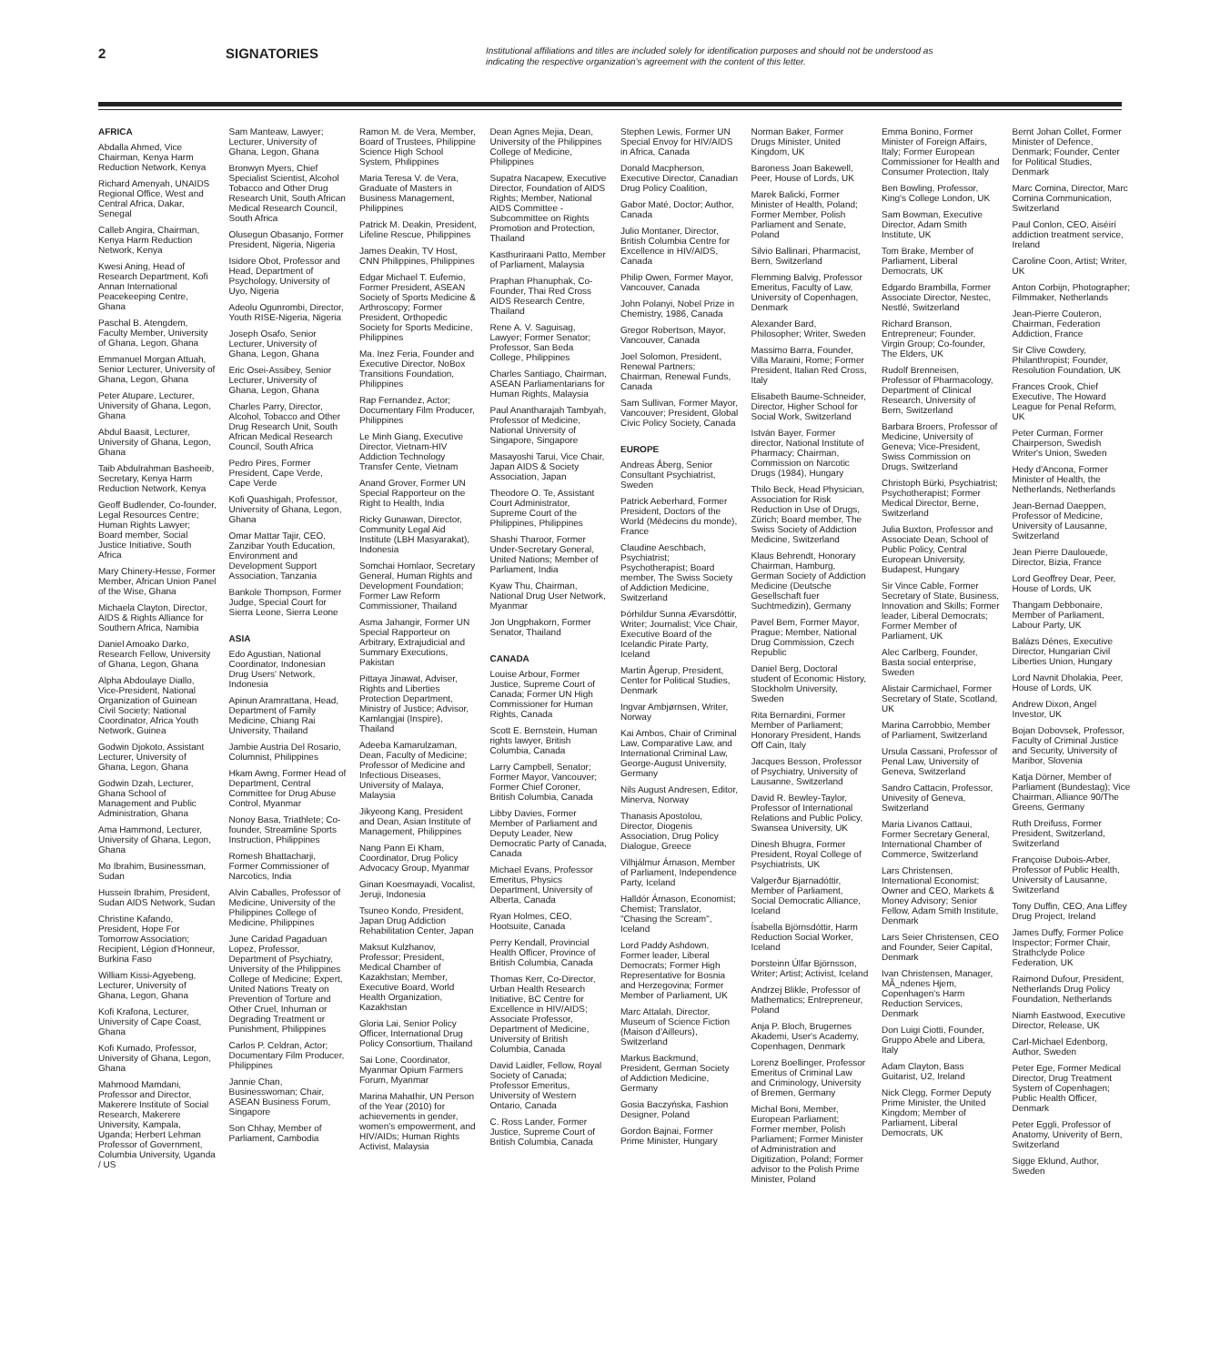2 SIGNATORIES
Institutional affiliations and titles are included solely for identification purposes and should not be understood as indicating the respective organization's agreement with the content of this letter.
AFRICA
Abdalla Ahmed, Vice Chairman, Kenya Harm Reduction Network, Kenya
Richard Amenyah, UNAIDS Regional Office, West and Central Africa, Dakar, Senegal
Calleb Angira, Chairman, Kenya Harm Reduction Network, Kenya
Kwesi Aning, Head of Research Department, Kofi Annan International Peacekeeping Centre, Ghana
Paschal B. Atengdem, Faculty Member, University of Ghana, Legon, Ghana
Emmanuel Morgan Attuah, Senior Lecturer, University of Ghana, Legon, Ghana
Peter Atupare, Lecturer, University of Ghana, Legon, Ghana
Abdul Baasit, Lecturer, University of Ghana, Legon, Ghana
Taib Abdulrahman Basheeib, Secretary, Kenya Harm Reduction Network, Kenya
Geoff Budlender, Co-founder, Legal Resources Centre; Human Rights Lawyer; Board member, Social Justice Initiative, South Africa
Mary Chinery-Hesse, Former Member, African Union Panel of the Wise, Ghana
Michaela Clayton, Director, AIDS & Rights Alliance for Southern Africa, Namibia
Daniel Amoako Darko, Research Fellow, University of Ghana, Legon, Ghana
Alpha Abdoulaye Diallo, Vice-President, National Organization of Guinean Civil Society; National Coordinator, Africa Youth Network, Guinea
Godwin Djokoto, Assistant Lecturer, University of Ghana, Legon, Ghana
Godwin Dzah, Lecturer, Ghana School of Management and Public Administration, Ghana
Ama Hammond, Lecturer, University of Ghana, Legon, Ghana
Mo Ibrahim, Businessman, Sudan
Hussein Ibrahim, President, Sudan AIDS Network, Sudan
Christine Kafando, President, Hope For Tomorrow Association; Recipient, Légion d'Honneur, Burkina Faso
William Kissi-Agyebeng, Lecturer, University of Ghana, Legon, Ghana
Kofi Krafona, Lecturer, University of Cape Coast, Ghana
Kofi Kumado, Professor, University of Ghana, Legon, Ghana
Mahmood Mamdani, Professor and Director, Makerere Institute of Social Research, Makerere University, Kampala, Uganda; Herbert Lehman Professor of Government, Columbia University, Uganda / US
Sam Manteaw, Lawyer; Lecturer, University of Ghana, Legon, Ghana
Bronwyn Myers, Chief Specialist Scientist, Alcohol Tobacco and Other Drug Research Unit, South African Medical Research Council, South Africa
Olusegun Obasanjo, Former President, Nigeria, Nigeria
Isidore Obot, Professor and Head, Department of Psychology, University of Uyo, Nigeria
Adeolu Ogunrombi, Director, Youth RISE-Nigeria, Nigeria
Joseph Osafo, Senior Lecturer, University of Ghana, Legon, Ghana
Eric Osei-Assibey, Senior Lecturer, University of Ghana, Legon, Ghana
Charles Parry, Director, Alcohol, Tobacco and Other Drug Research Unit, South African Medical Research Council, South Africa
Pedro Pires, Former President, Cape Verde, Cape Verde
Kofi Quashigah, Professor, University of Ghana, Legon, Ghana
Omar Mattar Tajir, CEO, Zanzibar Youth Education, Environment and Development Support Association, Tanzania
Bankole Thompson, Former Judge, Special Court for Sierra Leone, Sierra Leone
ASIA
Edo Agustian, National Coordinator, Indonesian Drug Users' Network, Indonesia
Apinun Aramrattana, Head, Department of Family Medicine, Chiang Rai University, Thailand
Jambie Austria Del Rosario, Columnist, Philippines
Hkam Awng, Former Head of Department, Central Committee for Drug Abuse Control, Myanmar
Nonoy Basa, Triathlete; Co-founder, Streamline Sports Instruction, Philippines
Romesh Bhattacharji, Former Commissioner of Narcotics, India
Alvin Caballes, Professor of Medicine, University of the Philippines College of Medicine, Philippines
June Caridad Pagaduan Lopez, Professor, Department of Psychiatry, University of the Philippines College of Medicine; Expert, United Nations Treaty on Prevention of Torture and Other Cruel, Inhuman or Degrading Treatment or Punishment, Philippines
Carlos P. Celdran, Actor; Documentary Film Producer, Philippines
Jannie Chan, Businesswoman; Chair, ASEAN Business Forum, Singapore
Son Chhay, Member of Parliament, Cambodia
Ramon M. de Vera, Member, Board of Trustees, Philippine Science High School System, Philippines
Maria Teresa V. de Vera, Graduate of Masters in Business Management, Philippines
Patrick M. Deakin, President, Lifeline Rescue, Philippines
James Deakin, TV Host, CNN Philippines, Philippines
Edgar Michael T. Eufemio, Former President, ASEAN Society of Sports Medicine & Arthroscopy; Former President, Orthopedic Society for Sports Medicine, Philippines
Ma. Inez Feria, Founder and Executive Director, NoBox Transitions Foundation, Philippines
Rap Fernandez, Actor; Documentary Film Producer, Philippines
Le Minh Giang, Executive Director, Vietnam-HIV Addiction Technology Transfer Cente, Vietnam
Anand Grover, Former UN Special Rapporteur on the Right to Health, India
Ricky Gunawan, Director, Community Legal Aid Institute (LBH Masyarakat), Indonesia
Somchai Homlaor, Secretary General, Human Rights and Development Foundation; Former Law Reform Commissioner, Thailand
Asma Jahangir, Former UN Special Rapporteur on Arbitrary, Extrajudicial and Summary Executions, Pakistan
Pittaya Jinawat, Adviser, Rights and Liberties Protection Department, Ministry of Justice; Advisor, Kamlangjai (Inspire), Thailand
Adeeba Kamarulzaman, Dean, Faculty of Medicine; Professor of Medicine and Infectious Diseases, University of Malaya, Malaysia
Jikyeong Kang, President and Dean, Asian Institute of Management, Philippines
Nang Pann Ei Kham, Coordinator, Drug Policy Advocacy Group, Myanmar
Ginan Koesmayadi, Vocalist, Jeruji, Indonesia
Tsuneo Kondo, President, Japan Drug Addiction Rehabilitation Center, Japan
Maksut Kulzhanov, Professor; President, Medical Chamber of Kazakhstan; Member, Executive Board, World Health Organization, Kazakhstan
Gloria Lai, Senior Policy Officer, International Drug Policy Consortium, Thailand
Sai Lone, Coordinator, Myanmar Opium Farmers Forum, Myanmar
Marina Mahathir, UN Person of the Year (2010) for achievements in gender, women's empowerment, and HIV/AIDs; Human Rights Activist, Malaysia
Dean Agnes Mejia, Dean, University of the Philippines College of Medicine, Philippines
Supatra Nacapew, Executive Director, Foundation of AIDS Rights; Member, National AIDS Committee - Subcommittee on Rights Promotion and Protection, Thailand
Kasthuriraani Patto, Member of Parliament, Malaysia
Praphan Phanuphak, Co-Founder, Thai Red Cross AIDS Research Centre, Thailand
Rene A. V. Saguisag, Lawyer; Former Senator; Professor, San Beda College, Philippines
Charles Santiago, Chairman, ASEAN Parliamentarians for Human Rights, Malaysia
Paul Anantharajah Tambyah, Professor of Medicine, National University of Singapore, Singapore
Masayoshi Tarui, Vice Chair, Japan AIDS & Society Association, Japan
Theodore O. Te, Assistant Court Administrator, Supreme Court of the Philippines, Philippines
Shashi Tharoor, Former Under-Secretary General, United Nations; Member of Parliament, India
Kyaw Thu, Chairman, National Drug User Network, Myanmar
Jon Ungphakorn, Former Senator, Thailand
CANADA
Louise Arbour, Former Justice, Supreme Court of Canada; Former UN High Commissioner for Human Rights, Canada
Scott E. Bernstein, Human rights lawyer, British Columbia, Canada
Larry Campbell, Senator; Former Mayor, Vancouver; Former Chief Coroner, British Columbia, Canada
Libby Davies, Former Member of Parliament and Deputy Leader, New Democratic Party of Canada, Canada
Michael Evans, Professor Emeritus, Physics Department, University of Alberta, Canada
Ryan Holmes, CEO, Hootsuite, Canada
Perry Kendall, Provincial Health Officer, Province of British Columbia, Canada
Thomas Kerr, Co-Director, Urban Health Research Initiative, BC Centre for Excellence in HIV/AIDS; Associate Professor, Department of Medicine, University of British Columbia, Canada
David Laidler, Fellow, Royal Society of Canada; Professor Emeritus, University of Western Ontario, Canada
C. Ross Lander, Former Justice, Supreme Court of British Columbia, Canada
Stephen Lewis, Former UN Special Envoy for HIV/AIDS in Africa, Canada
Donald Macpherson, Executive Director, Canadian Drug Policy Coalition,
Gabor Maté, Doctor; Author, Canada
Julio Montaner, Director, British Columbia Centre for Excellence in HIV/AIDS, Canada
Philip Owen, Former Mayor, Vancouver, Canada
John Polanyi, Nobel Prize in Chemistry, 1986, Canada
Gregor Robertson, Mayor, Vancouver, Canada
Joel Solomon, President, Renewal Partners; Chairman, Renewal Funds, Canada
Sam Sullivan, Former Mayor, Vancouver; President, Global Civic Policy Society, Canada
EUROPE
Andreas Åberg, Senior Consultant Psychiatrist, Sweden
Patrick Aeberhard, Former President, Doctors of the World (Médecins du monde), France
Claudine Aeschbach, Psychiatrist; Psychotherapist; Board member, The Swiss Society of Addiction Medicine, Switzerland
Þórhildur Sunna Ævarsdóttir, Writer; Journalist; Vice Chair, Executive Board of the Icelandic Pirate Party, Iceland
Martin Ågerup, President, Center for Political Studies, Denmark
Ingvar Ambjørnsen, Writer, Norway
Kai Ambos, Chair of Criminal Law, Comparative Law, and International Criminal Law, George-August University, Germany
Nils August Andresen, Editor, Minerva, Norway
Thanasis Apostolou, Director, Diogenis Association, Drug Policy Dialogue, Greece
Vilhjálmur Árnason, Member of Parliament, Independence Party, Iceland
Halldór Árnason, Economist; Chemist; Translator, "Chasing the Scream", Iceland
Lord Paddy Ashdown, Former leader, Liberal Democrats; Former High Representative for Bosnia and Herzegovina; Former Member of Parliament, UK
Marc Attalah, Director, Museum of Science Fiction (Maison d'Ailleurs), Switzerland
Markus Backmund, President, German Society of Addiction Medicine, Germany
Gosia Baczyńska, Fashion Designer, Poland
Gordon Bajnai, Former Prime Minister, Hungary
Norman Baker, Former Drugs Minister, United Kingdom, UK
Baroness Joan Bakewell, Peer, House of Lords, UK
Marek Balicki, Former Minister of Health, Poland; Former Member, Polish Parliament and Senate, Poland
Silvio Ballinari, Pharmacist, Bern, Switzerland
Flemming Balvig, Professor Emeritus, Faculty of Law, University of Copenhagen, Denmark
Alexander Bard, Philosopher; Writer, Sweden
Massimo Barra, Founder, Villa Maraini, Rome; Former President, Italian Red Cross, Italy
Elisabeth Baume-Schneider, Director, Higher School for Social Work, Switzerland
István Bayer, Former director, National Institute of Pharmacy; Chairman, Commission on Narcotic Drugs (1984), Hungary
Thilo Beck, Head Physician, Association for Risk Reduction in Use of Drugs, Zürich; Board member, The Swiss Society of Addiction Medicine, Switzerland
Klaus Behrendt, Honorary Chairman, Hamburg, German Society of Addiction Medicine (Deutsche Gesellschaft fuer Suchtmedizin), Germany
Pavel Bem, Former Mayor, Prague; Member, National Drug Commission, Czech Republic
Daniel Berg, Doctoral student of Economic History, Stockholm University, Sweden
Rita Bernardini, Former Member of Parliament; Honorary President, Hands Off Cain, Italy
Jacques Besson, Professor of Psychiatry, University of Lausanne, Switzerland
David R. Bewley-Taylor, Professor of International Relations and Public Policy, Swansea University, UK
Dinesh Bhugra, Former President, Royal College of Psychiatrists, UK
Valgerður Bjarnadóttir, Member of Parliament, Social Democratic Alliance, Iceland
Ísabella Björnsdóttir, Harm Reduction Social Worker, Iceland
Þorsteinn Úlfar Björnsson, Writer; Artist; Activist, Iceland
Andrzej Blikle, Professor of Mathematics; Entrepreneur, Poland
Anja P. Bloch, Brugernes Akademi, User's Academy, Copenhagen, Denmark
Lorenz Boellinger, Professor Emeritus of Criminal Law and Criminology, University of Bremen, Germany
Michal Boni, Member, European Parliament; Former member, Polish Parliament; Former Minister of Administration and Digitization, Poland; Former advisor to the Polish Prime Minister, Poland
Emma Bonino, Former Minister of Foreign Affairs, Italy; Former European Commissioner for Health and Consumer Protection, Italy
Ben Bowling, Professor, King's College London, UK
Sam Bowman, Executive Director, Adam Smith Institute, UK
Tom Brake, Member of Parliament, Liberal Democrats, UK
Edgardo Brambilla, Former Associate Director, Nestec, Nestlé, Switzerland
Richard Branson, Entrepreneur; Founder, Virgin Group; Co-founder, The Elders, UK
Rudolf Brenneisen, Professor of Pharmacology, Department of Clinical Research, University of Bern, Switzerland
Barbara Broers, Professor of Medicine, University of Geneva; Vice-President, Swiss Commission on Drugs, Switzerland
Christoph Bürki, Psychiatrist; Psychotherapist; Former Medical Director, Berne, Switzerland
Julia Buxton, Professor and Associate Dean, School of Public Policy, Central European University, Budapest, Hungary
Sir Vince Cable, Former Secretary of State, Business, Innovation and Skills; Former leader, Liberal Democrats; Former Member of Parliament, UK
Alec Carlberg, Founder, Basta social enterprise, Sweden
Alistair Carmichael, Former Secretary of State, Scotland, UK
Marina Carrobbio, Member of Parliament, Switzerland
Ursula Cassani, Professor of Penal Law, University of Geneva, Switzerland
Sandro Cattacin, Professor, Univesity of Geneva, Switzerland
Maria Livanos Cattaui, Former Secretary General, International Chamber of Commerce, Switzerland
Lars Christensen, International Economist; Owner and CEO, Markets & Money Advisory; Senior Fellow, Adam Smith Institute, Denmark
Lars Seier Christensen, CEO and Founder, Seier Capital, Denmark
Ivan Christensen, Manager, MÃ_ndenes Hjem, Copenhagen's Harm Reduction Services, Denmark
Don Luigi Ciotti, Founder, Gruppo Abele and Libera, Italy
Adam Clayton, Bass Guitarist, U2, Ireland
Nick Clegg, Former Deputy Prime Minister, the United Kingdom; Member of Parliament, Liberal Democrats, UK
Bernt Johan Collet, Former Minister of Defence, Denmark; Founder, Center for Political Studies, Denmark
Marc Comina, Director, Marc Comina Communication, Switzerland
Paul Conlon, CEO, Aiséirí addiction treatment service, Ireland
Caroline Coon, Artist; Writer, UK
Anton Corbijn, Photographer; Filmmaker, Netherlands
Jean-Pierre Couteron, Chairman, Federation Addiction, France
Sir Clive Cowdery, Philanthropist; Founder, Resolution Foundation, UK
Frances Crook, Chief Executive, The Howard League for Penal Reform, UK
Peter Curman, Former Chairperson, Swedish Writer's Union, Sweden
Hedy d'Ancona, Former Minister of Health, the Netherlands, Netherlands
Jean-Bernad Daeppen, Professor of Medicine, University of Lausanne, Switzerland
Jean Pierre Daulouede, Director, Bizia, France
Lord Geoffrey Dear, Peer, House of Lords, UK
Thangam Debbonaire, Member of Parliament, Labour Party, UK
Balázs Dénes, Executive Director, Hungarian Civil Liberties Union, Hungary
Lord Navnit Dholakia, Peer, House of Lords, UK
Andrew Dixon, Angel Investor, UK
Bojan Dobovsek, Professor, Faculty of Criminal Justice and Security, University of Maribor, Slovenia
Katja Dörner, Member of Parliament (Bundestag); Vice Chairman, Alliance 90/The Greens, Germany
Ruth Dreifuss, Former President, Switzerland, Switzerland
Françoise Dubois-Arber, Professor of Public Health, University of Lausanne, Switzerland
Tony Duffin, CEO, Ana Liffey Drug Project, Ireland
James Duffy, Former Police Inspector; Former Chair, Strathclyde Police Federation, UK
Raimond Dufour, President, Netherlands Drug Policy Foundation, Netherlands
Niamh Eastwood, Executive Director, Release, UK
Carl-Michael Edenborg, Author, Sweden
Peter Ege, Former Medical Director, Drug Treatment System of Copenhagen; Public Health Officer, Denmark
Peter Eggli, Professor of Anatomy, Univerity of Bern, Switzerland
Sigge Eklund, Author, Sweden